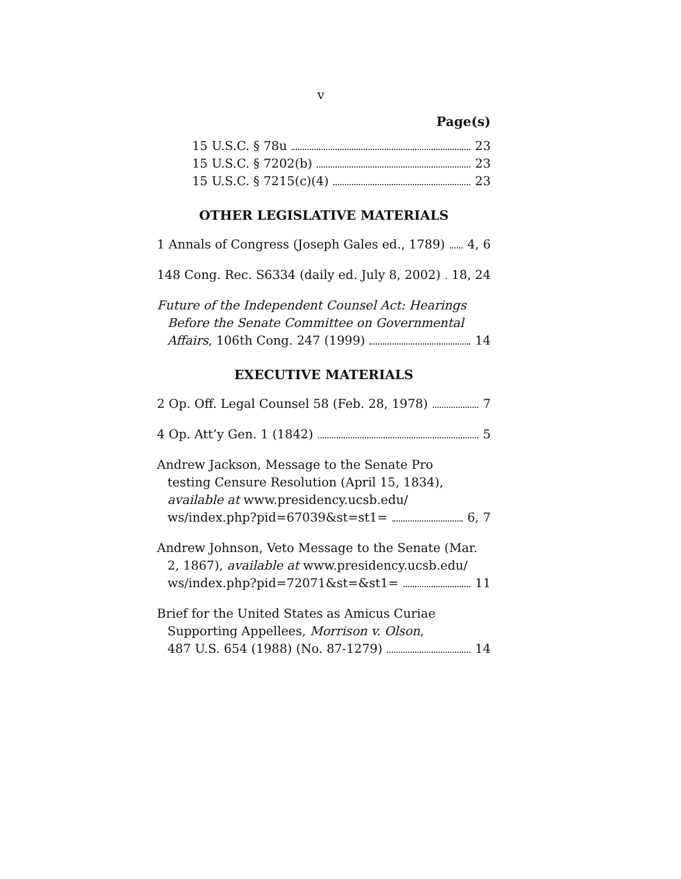v
Page(s)
15 U.S.C. § 78u 23
15 U.S.C. § 7202(b) 23
15 U.S.C. § 7215(c)(4) 23
OTHER LEGISLATIVE MATERIALS
1 Annals of Congress (Joseph Gales ed., 1789) 4, 6
148 Cong. Rec. S6334 (daily ed. July 8, 2002) 18, 24
Future of the Independent Counsel Act: Hearings
Before the Senate Committee on Governmental
Affairs, 106th Cong. 247 (1999) 14
EXECUTIVE MATERIALS
2 Op. Off. Legal Counsel 58 (Feb. 28, 1978) 7
4 Op. Att’y Gen. 1 (1842) 5
Andrew Jackson, Message to the Senate Pro
testing Censure Resolution (April 15, 1834),
available at www.presidency.ucsb.edu/
ws/index.php?pid=67039&st=st1= 6, 7
Andrew Johnson, Veto Message to the Senate (Mar.
2, 1867), available at www.presidency.ucsb.edu/
ws/index.php?pid=72071&st=&st1= 11
Brief for the United States as Amicus Curiae
Supporting Appellees, Morrison v. Olson,
487 U.S. 654 (1988) (No. 87-1279) 14